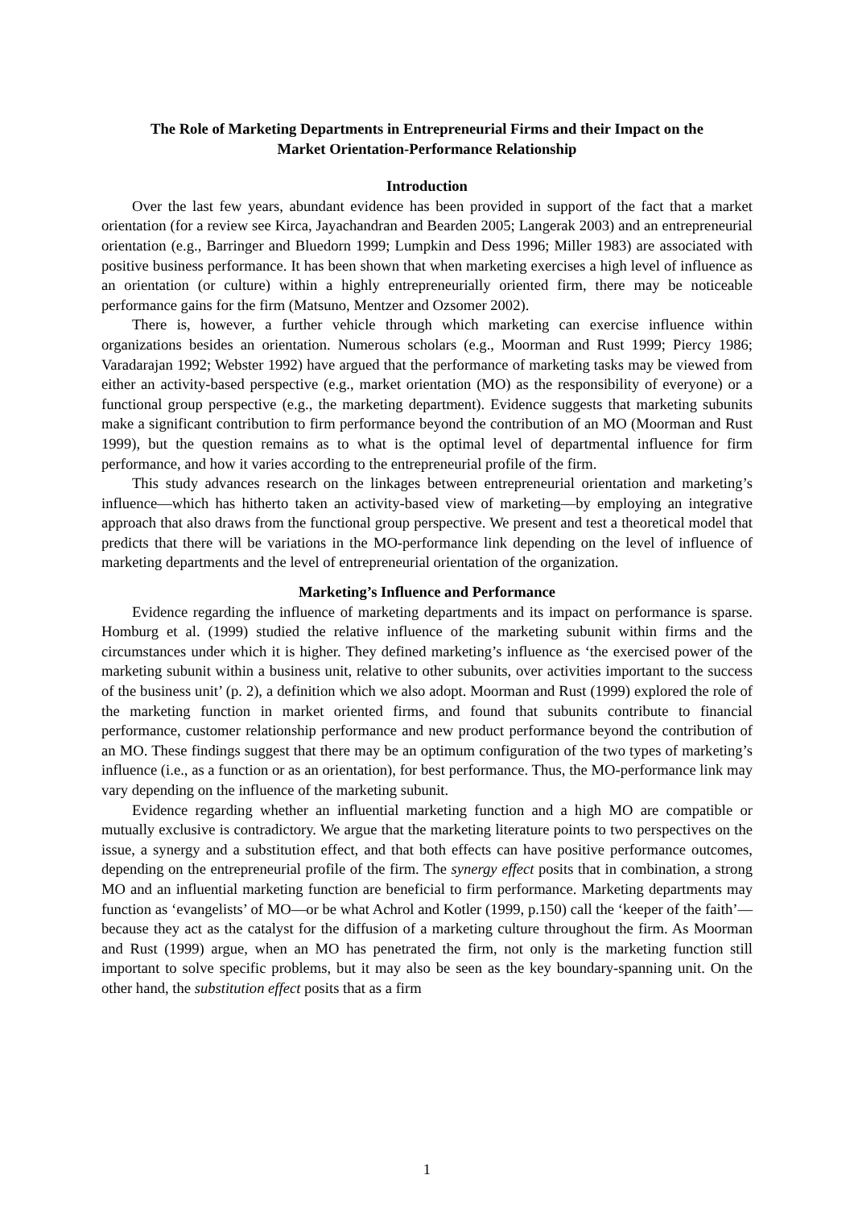The Role of Marketing Departments in Entrepreneurial Firms and their Impact on the
Market Orientation-Performance Relationship
Introduction
Over the last few years, abundant evidence has been provided in support of the fact that a market orientation (for a review see Kirca, Jayachandran and Bearden 2005; Langerak 2003) and an entrepreneurial orientation (e.g., Barringer and Bluedorn 1999; Lumpkin and Dess 1996; Miller 1983) are associated with positive business performance. It has been shown that when marketing exercises a high level of influence as an orientation (or culture) within a highly entrepreneurially oriented firm, there may be noticeable performance gains for the firm (Matsuno, Mentzer and Ozsomer 2002).
There is, however, a further vehicle through which marketing can exercise influence within organizations besides an orientation. Numerous scholars (e.g., Moorman and Rust 1999; Piercy 1986; Varadarajan 1992; Webster 1992) have argued that the performance of marketing tasks may be viewed from either an activity-based perspective (e.g., market orientation (MO) as the responsibility of everyone) or a functional group perspective (e.g., the marketing department). Evidence suggests that marketing subunits make a significant contribution to firm performance beyond the contribution of an MO (Moorman and Rust 1999), but the question remains as to what is the optimal level of departmental influence for firm performance, and how it varies according to the entrepreneurial profile of the firm.
This study advances research on the linkages between entrepreneurial orientation and marketing’s influence—which has hitherto taken an activity-based view of marketing—by employing an integrative approach that also draws from the functional group perspective. We present and test a theoretical model that predicts that there will be variations in the MO-performance link depending on the level of influence of marketing departments and the level of entrepreneurial orientation of the organization.
Marketing’s Influence and Performance
Evidence regarding the influence of marketing departments and its impact on performance is sparse. Homburg et al. (1999) studied the relative influence of the marketing subunit within firms and the circumstances under which it is higher. They defined marketing’s influence as ‘the exercised power of the marketing subunit within a business unit, relative to other subunits, over activities important to the success of the business unit’ (p. 2), a definition which we also adopt. Moorman and Rust (1999) explored the role of the marketing function in market oriented firms, and found that subunits contribute to financial performance, customer relationship performance and new product performance beyond the contribution of an MO. These findings suggest that there may be an optimum configuration of the two types of marketing’s influence (i.e., as a function or as an orientation), for best performance. Thus, the MO-performance link may vary depending on the influence of the marketing subunit.
Evidence regarding whether an influential marketing function and a high MO are compatible or mutually exclusive is contradictory. We argue that the marketing literature points to two perspectives on the issue, a synergy and a substitution effect, and that both effects can have positive performance outcomes, depending on the entrepreneurial profile of the firm. The synergy effect posits that in combination, a strong MO and an influential marketing function are beneficial to firm performance. Marketing departments may function as ‘evangelists’ of MO—or be what Achrol and Kotler (1999, p.150) call the ‘keeper of the faith’—because they act as the catalyst for the diffusion of a marketing culture throughout the firm. As Moorman and Rust (1999) argue, when an MO has penetrated the firm, not only is the marketing function still important to solve specific problems, but it may also be seen as the key boundary-spanning unit. On the other hand, the substitution effect posits that as a firm
1